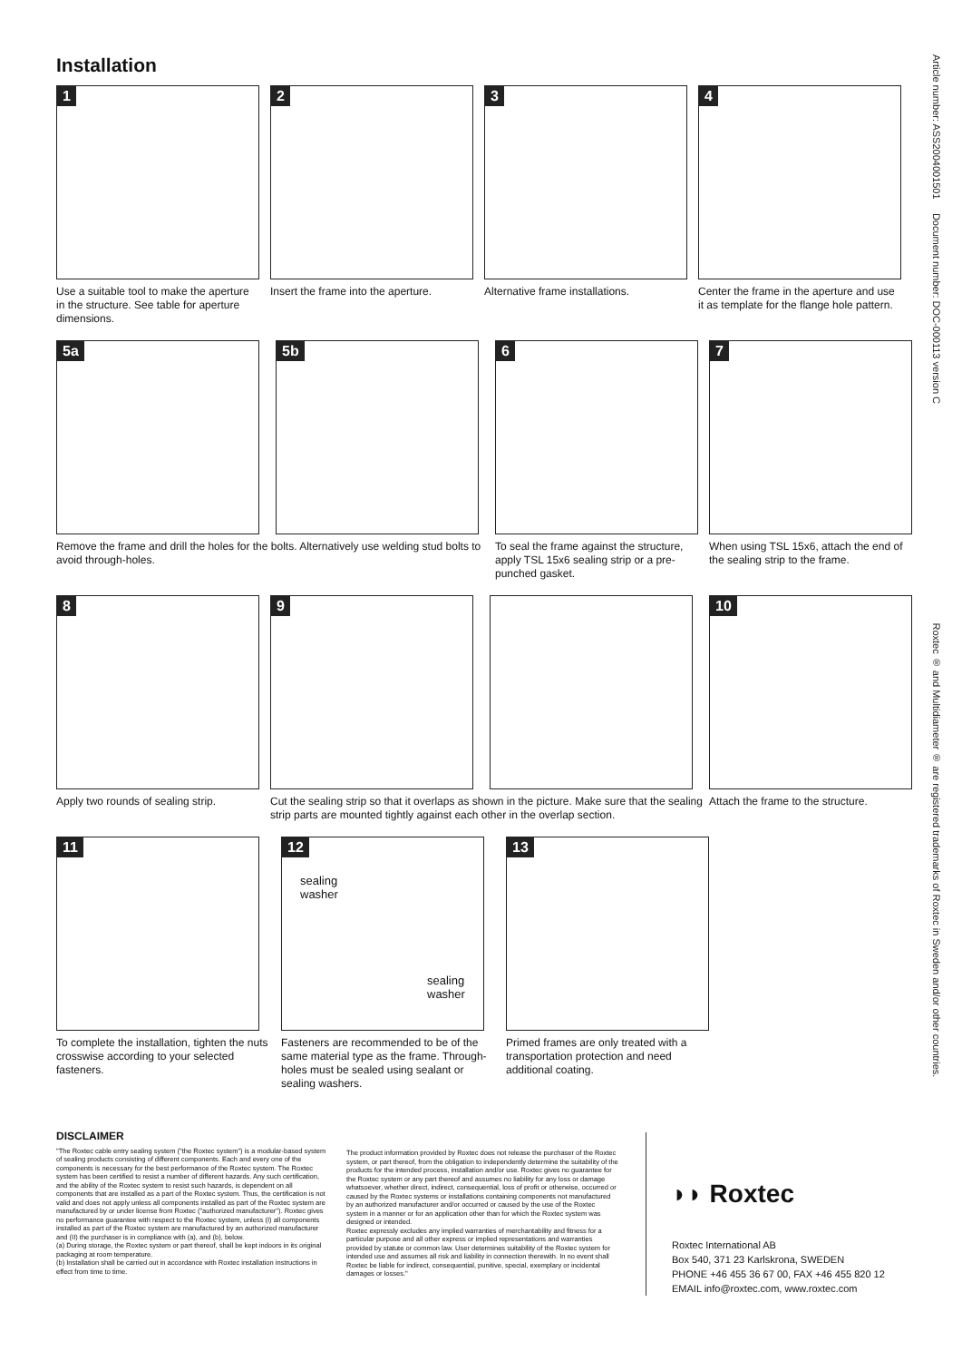Installation
1
Use a suitable tool to make the aperture in the structure. See table for aperture dimensions.
2
Insert the frame into the aperture.
3
Alternative frame installations.
4
Center the frame in the aperture and use it as template for the flange hole pattern.
5a
5b
Remove the frame and drill the holes for the bolts. Alternatively use welding stud bolts to avoid through-holes.
6
To seal the frame against the structure, apply TSL 15x6 sealing strip or a pre-punched gasket.
7
When using TSL 15x6, attach the end of the sealing strip to the frame.
8
Apply two rounds of sealing strip.
9
Cut the sealing strip so that it overlaps as shown in the picture. Make sure that the sealing strip parts are mounted tightly against each other in the overlap section.
10
Attach the frame to the structure.
11
To complete the installation, tighten the nuts crosswise according to your selected fasteners.
12
sealing
washer
sealing
washer
Fasteners are recommended to be of the same material type as the frame. Through-holes must be sealed using sealant or sealing washers.
13
Primed frames are only treated with a transportation protection and need additional coating.
DISCLAIMER
"The Roxtec cable entry sealing system ("the Roxtec system") is a modular-based system of sealing products consisting of different components. Each and every one of the components is necessary for the best performance of the Roxtec system. The Roxtec system has been certified to resist a number of different hazards. Any such certification, and the ability of the Roxtec system to resist such hazards, is dependent on all components that are installed as a part of the Roxtec system. Thus, the certification is not valid and does not apply unless all components installed as part of the Roxtec system are manufactured by or under license from Roxtec ("authorized manufacturer"). Roxtec gives no performance guarantee with respect to the Roxtec system, unless (I) all components installed as part of the Roxtec system are manufactured by an authorized manufacturer and (II) the purchaser is in compliance with (a), and (b), below.
(a) During storage, the Roxtec system or part thereof, shall be kept indoors in its original packaging at room temperature.
(b) Installation shall be carried out in accordance with Roxtec installation instructions in effect from time to time.
The product information provided by Roxtec does not release the purchaser of the Roxtec system, or part thereof, from the obligation to independently determine the suitability of the products for the intended process, installation and/or use. Roxtec gives no guarantee for the Roxtec system or any part thereof and assumes no liability for any loss or damage whatsoever, whether direct, indirect, consequential, loss of profit or otherwise, occurred or caused by the Roxtec systems or installations containing components not manufactured by an authorized manufacturer and/or occurred or caused by the use of the Roxtec system in a manner or for an application other than for which the Roxtec system was designed or intended.
Roxtec expressly excludes any implied warranties of merchantability and fitness for a particular purpose and all other express or implied representations and warranties provided by statute or common law. User determines suitability of the Roxtec system for intended use and assumes all risk and liability in connection therewith. In no event shall Roxtec be liable for indirect, consequential, punitive, special, exemplary or incidental damages or losses."
◗◗ Roxtec
Roxtec International AB
Box 540, 371 23 Karlskrona, SWEDEN
PHONE +46 455 36 67 00, FAX +46 455 820 12
EMAIL info@roxtec.com, www.roxtec.com
Article number: ASS2004001501 Document number: DOC-000113 version C Roxtec ® and Multidiameter ® are registered trademarks of Roxtec in Sweden and/or other countries.